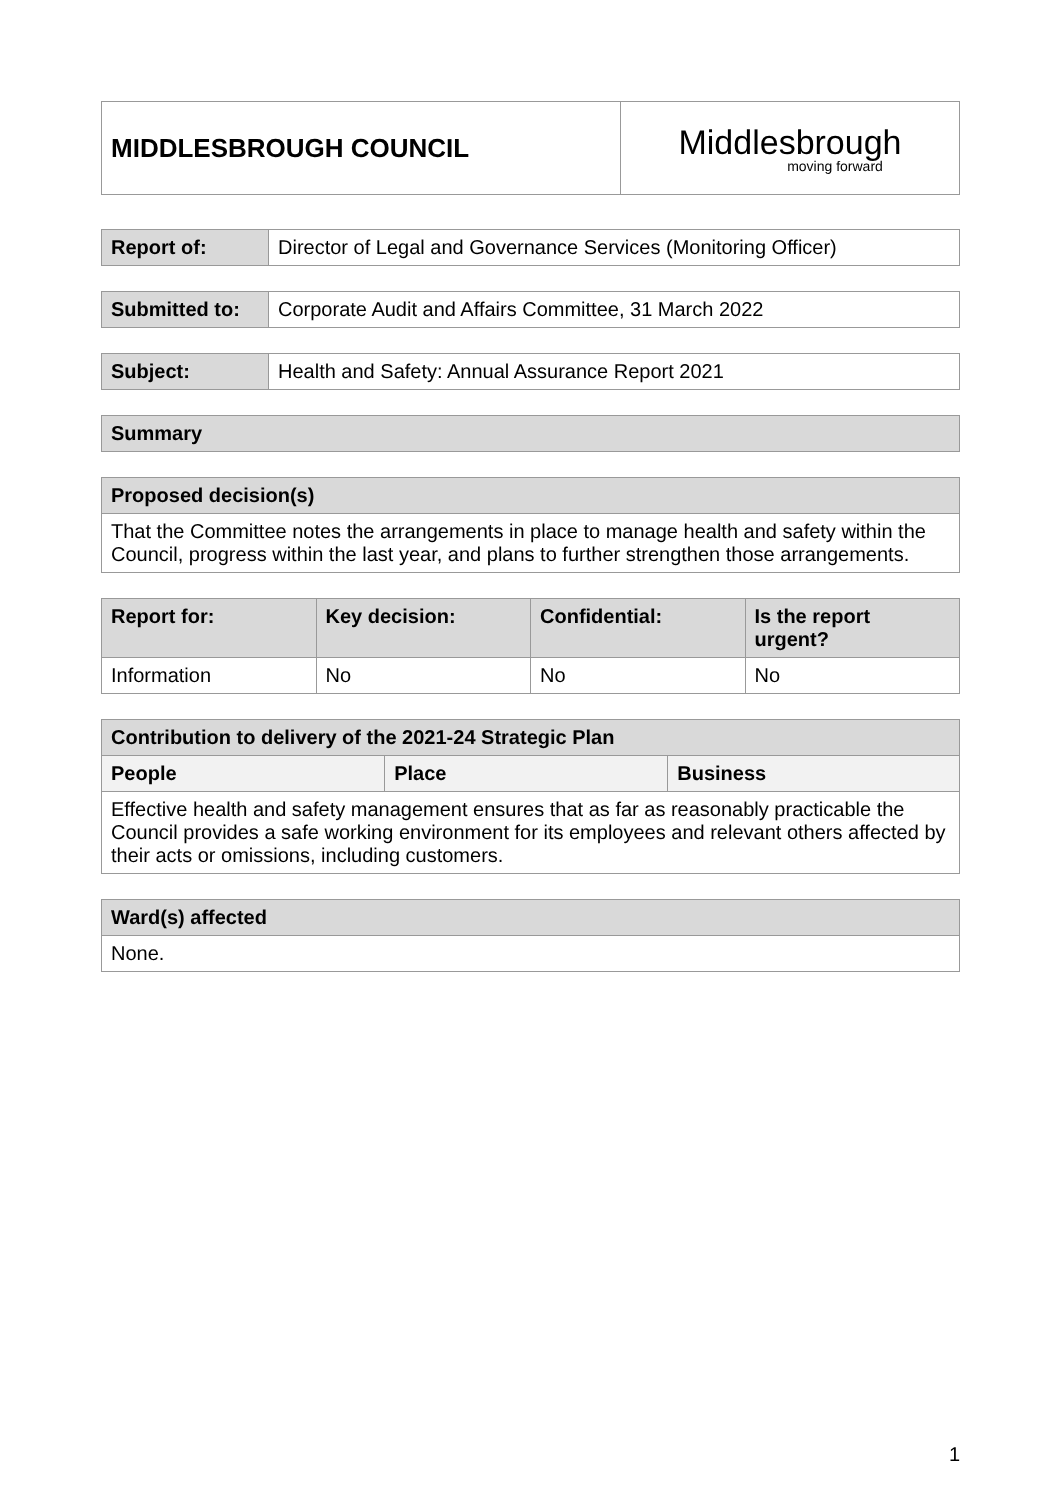| MIDDLESBROUGH COUNCIL | Middlesbrough moving forward |
| Report of: | Director of Legal and Governance Services (Monitoring Officer) |
| Submitted to: | Corporate Audit and Affairs Committee, 31 March 2022 |
| Subject: | Health and Safety: Annual Assurance Report 2021 |
| Summary |
| --- |
| Proposed decision(s) |
| --- |
| That the Committee notes the arrangements in place to manage health and safety within the Council, progress within the last year, and plans to further strengthen those arrangements. |
| Report for: | Key decision: | Confidential: | Is the report urgent? |
| --- | --- | --- | --- |
| Information | No | No | No |
| Contribution to delivery of the 2021-24 Strategic Plan | | |
| --- | --- | --- |
| People | Place | Business |
| Effective health and safety management ensures that as far as reasonably practicable the Council provides a safe working environment for its employees and relevant others affected by their acts or omissions, including customers. | | |
| Ward(s) affected |
| --- |
| None. |
1